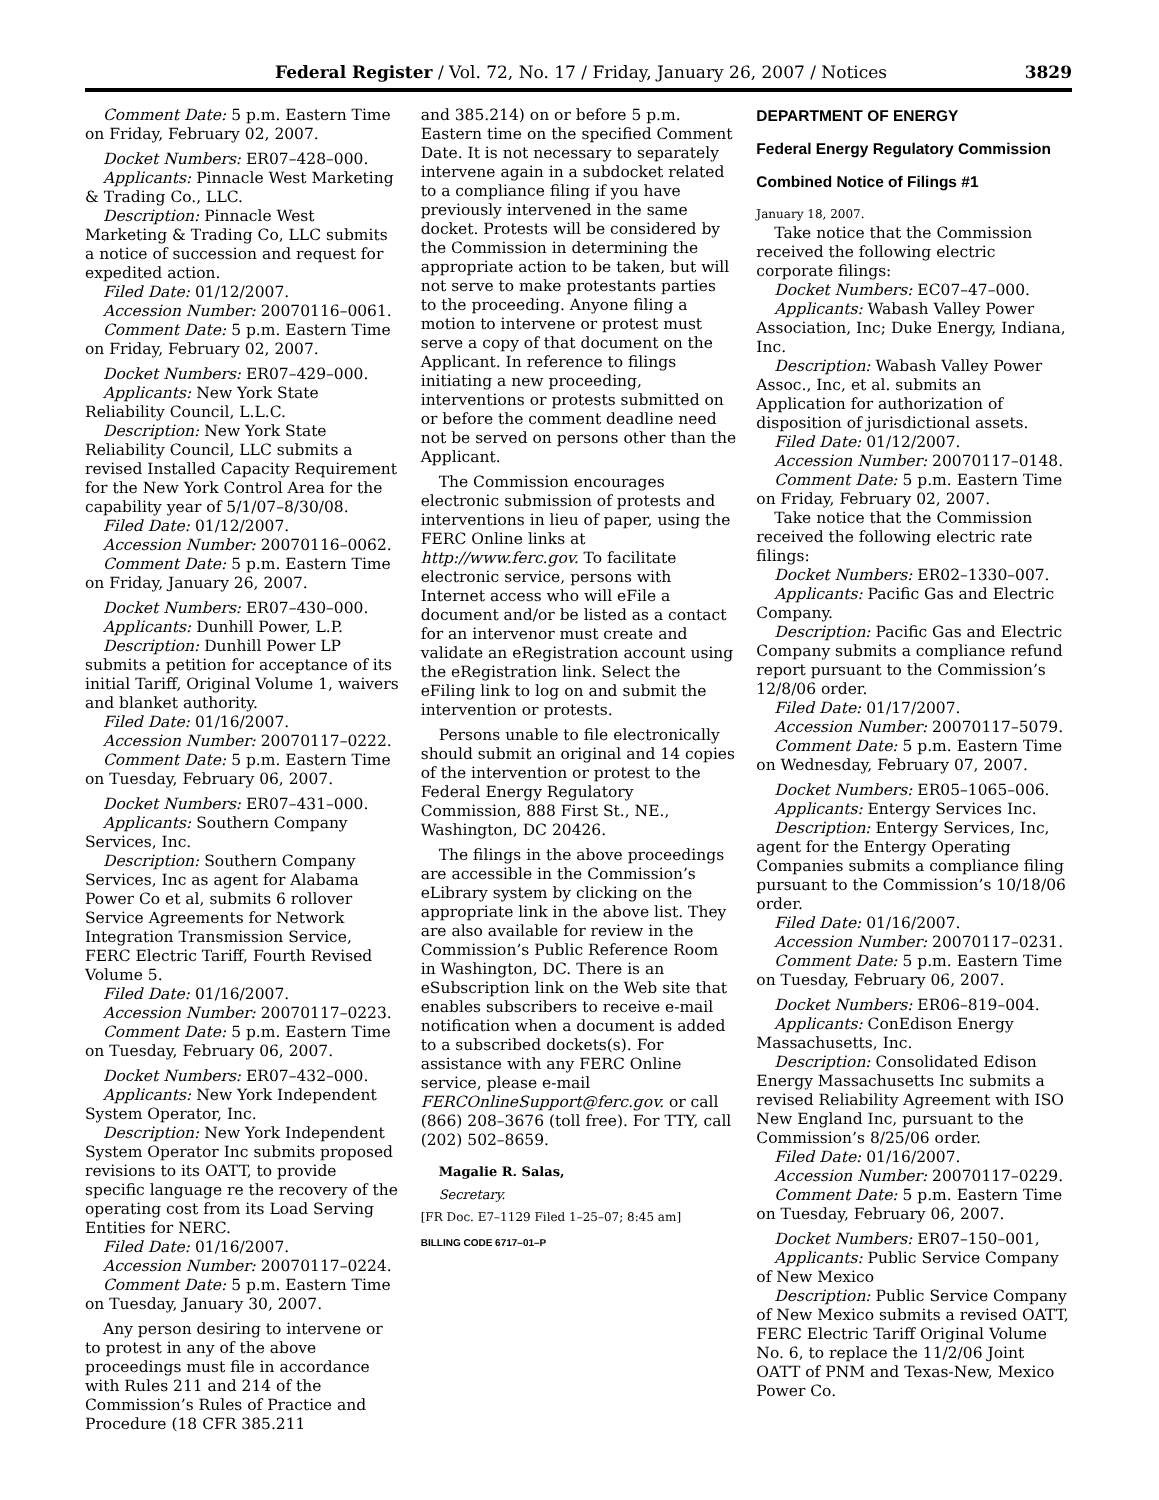Federal Register / Vol. 72, No. 17 / Friday, January 26, 2007 / Notices 3829
Comment Date: 5 p.m. Eastern Time on Friday, February 02, 2007.
Docket Numbers: ER07–428–000.
Applicants: Pinnacle West Marketing & Trading Co., LLC.
Description: Pinnacle West Marketing & Trading Co, LLC submits a notice of succession and request for expedited action.
Filed Date: 01/12/2007.
Accession Number: 20070116–0061.
Comment Date: 5 p.m. Eastern Time on Friday, February 02, 2007.
Docket Numbers: ER07–429–000.
Applicants: New York State Reliability Council, L.L.C.
Description: New York State Reliability Council, LLC submits a revised Installed Capacity Requirement for the New York Control Area for the capability year of 5/1/07–8/30/08.
Filed Date: 01/12/2007.
Accession Number: 20070116–0062.
Comment Date: 5 p.m. Eastern Time on Friday, January 26, 2007.
Docket Numbers: ER07–430–000.
Applicants: Dunhill Power, L.P.
Description: Dunhill Power LP submits a petition for acceptance of its initial Tariff, Original Volume 1, waivers and blanket authority.
Filed Date: 01/16/2007.
Accession Number: 20070117–0222.
Comment Date: 5 p.m. Eastern Time on Tuesday, February 06, 2007.
Docket Numbers: ER07–431–000.
Applicants: Southern Company Services, Inc.
Description: Southern Company Services, Inc as agent for Alabama Power Co et al, submits 6 rollover Service Agreements for Network Integration Transmission Service, FERC Electric Tariff, Fourth Revised Volume 5.
Filed Date: 01/16/2007.
Accession Number: 20070117–0223.
Comment Date: 5 p.m. Eastern Time on Tuesday, February 06, 2007.
Docket Numbers: ER07–432–000.
Applicants: New York Independent System Operator, Inc.
Description: New York Independent System Operator Inc submits proposed revisions to its OATT, to provide specific language re the recovery of the operating cost from its Load Serving Entities for NERC.
Filed Date: 01/16/2007.
Accession Number: 20070117–0224.
Comment Date: 5 p.m. Eastern Time on Tuesday, January 30, 2007.
Any person desiring to intervene or to protest in any of the above proceedings must file in accordance with Rules 211 and 214 of the Commission’s Rules of Practice and Procedure (18 CFR 385.211
and 385.214) on or before 5 p.m. Eastern time on the specified Comment Date. It is not necessary to separately intervene again in a subdocket related to a compliance filing if you have previously intervened in the same docket. Protests will be considered by the Commission in determining the appropriate action to be taken, but will not serve to make protestants parties to the proceeding. Anyone filing a motion to intervene or protest must serve a copy of that document on the Applicant. In reference to filings initiating a new proceeding, interventions or protests submitted on or before the comment deadline need not be served on persons other than the Applicant.
The Commission encourages electronic submission of protests and interventions in lieu of paper, using the FERC Online links at http://www.ferc.gov. To facilitate electronic service, persons with Internet access who will eFile a document and/or be listed as a contact for an intervenor must create and validate an eRegistration account using the eRegistration link. Select the eFiling link to log on and submit the intervention or protests.
Persons unable to file electronically should submit an original and 14 copies of the intervention or protest to the Federal Energy Regulatory Commission, 888 First St., NE., Washington, DC 20426.
The filings in the above proceedings are accessible in the Commission’s eLibrary system by clicking on the appropriate link in the above list. They are also available for review in the Commission’s Public Reference Room in Washington, DC. There is an eSubscription link on the Web site that enables subscribers to receive e-mail notification when a document is added to a subscribed dockets(s). For assistance with any FERC Online service, please e-mail FERCOnlineSupport@ferc.gov. or call (866) 208–3676 (toll free). For TTY, call (202) 502–8659.
Magalie R. Salas,
Secretary.
[FR Doc. E7–1129 Filed 1–25–07; 8:45 am]
BILLING CODE 6717–01–P
DEPARTMENT OF ENERGY
Federal Energy Regulatory Commission
Combined Notice of Filings #1
January 18, 2007.
Take notice that the Commission received the following electric corporate filings:
Docket Numbers: EC07–47–000.
Applicants: Wabash Valley Power Association, Inc; Duke Energy, Indiana, Inc.
Description: Wabash Valley Power Assoc., Inc, et al. submits an Application for authorization of disposition of jurisdictional assets.
Filed Date: 01/12/2007.
Accession Number: 20070117–0148.
Comment Date: 5 p.m. Eastern Time on Friday, February 02, 2007.
Take notice that the Commission received the following electric rate filings:
Docket Numbers: ER02–1330–007.
Applicants: Pacific Gas and Electric Company.
Description: Pacific Gas and Electric Company submits a compliance refund report pursuant to the Commission’s 12/8/06 order.
Filed Date: 01/17/2007.
Accession Number: 20070117–5079.
Comment Date: 5 p.m. Eastern Time on Wednesday, February 07, 2007.
Docket Numbers: ER05–1065–006.
Applicants: Entergy Services Inc.
Description: Entergy Services, Inc, agent for the Entergy Operating Companies submits a compliance filing pursuant to the Commission’s 10/18/06 order.
Filed Date: 01/16/2007.
Accession Number: 20070117–0231.
Comment Date: 5 p.m. Eastern Time on Tuesday, February 06, 2007.
Docket Numbers: ER06–819–004.
Applicants: ConEdison Energy Massachusetts, Inc.
Description: Consolidated Edison Energy Massachusetts Inc submits a revised Reliability Agreement with ISO New England Inc, pursuant to the Commission’s 8/25/06 order.
Filed Date: 01/16/2007.
Accession Number: 20070117–0229.
Comment Date: 5 p.m. Eastern Time on Tuesday, February 06, 2007.
Docket Numbers: ER07–150–001,
Applicants: Public Service Company of New Mexico
Description: Public Service Company of New Mexico submits a revised OATT, FERC Electric Tariff Original Volume No. 6, to replace the 11/2/06 Joint OATT of PNM and Texas-New, Mexico Power Co.